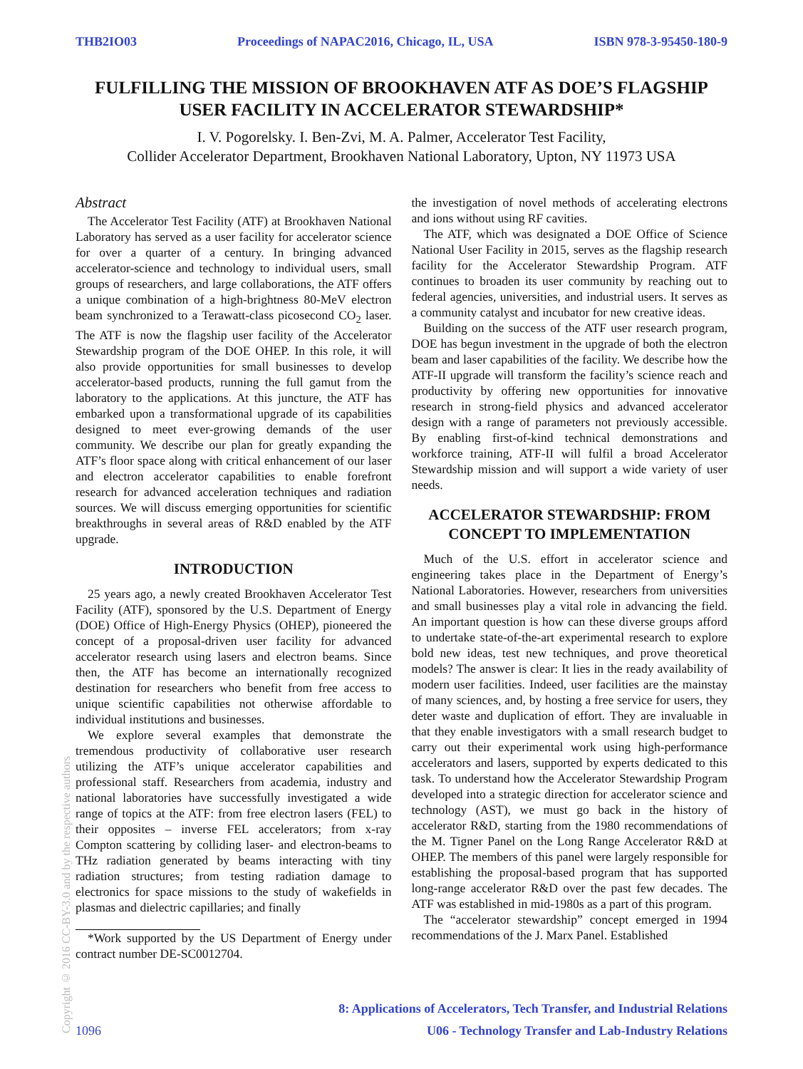THB2IO03 Proceedings of NAPAC2016, Chicago, IL, USA ISBN 978-3-95450-180-9
FULFILLING THE MISSION OF BROOKHAVEN ATF AS DOE’S FLAGSHIP USER FACILITY IN ACCELERATOR STEWARDSHIP*
I. V. Pogorelsky. I. Ben-Zvi, M. A. Palmer, Accelerator Test Facility,
Collider Accelerator Department, Brookhaven National Laboratory, Upton, NY 11973 USA
Abstract
The Accelerator Test Facility (ATF) at Brookhaven National Laboratory has served as a user facility for accelerator science for over a quarter of a century. In bringing advanced accelerator-science and technology to individual users, small groups of researchers, and large collaborations, the ATF offers a unique combination of a high-brightness 80-MeV electron beam synchronized to a Terawatt-class picosecond CO<sub>2</sub> laser. The ATF is now the flagship user facility of the Accelerator Stewardship program of the DOE OHEP. In this role, it will also provide opportunities for small businesses to develop accelerator-based products, running the full gamut from the laboratory to the applications. At this juncture, the ATF has embarked upon a transformational upgrade of its capabilities designed to meet ever-growing demands of the user community. We describe our plan for greatly expanding the ATF’s floor space along with critical enhancement of our laser and electron accelerator capabilities to enable forefront research for advanced acceleration techniques and radiation sources. We will discuss emerging opportunities for scientific breakthroughs in several areas of R&D enabled by the ATF upgrade.
INTRODUCTION
25 years ago, a newly created Brookhaven Accelerator Test Facility (ATF), sponsored by the U.S. Department of Energy (DOE) Office of High-Energy Physics (OHEP), pioneered the concept of a proposal-driven user facility for advanced accelerator research using lasers and electron beams. Since then, the ATF has become an internationally recognized destination for researchers who benefit from free access to unique scientific capabilities not otherwise affordable to individual institutions and businesses.
We explore several examples that demonstrate the tremendous productivity of collaborative user research utilizing the ATF’s unique accelerator capabilities and professional staff. Researchers from academia, industry and national laboratories have successfully investigated a wide range of topics at the ATF: from free electron lasers (FEL) to their opposites – inverse FEL accelerators; from x-ray Compton scattering by colliding laser- and electron-beams to THz radiation generated by beams interacting with tiny radiation structures; from testing radiation damage to electronics for space missions to the study of wakefields in plasmas and dielectric capillaries; and finally
*Work supported by the US Department of Energy under contract number DE-SC0012704.
the investigation of novel methods of accelerating electrons and ions without using RF cavities.
The ATF, which was designated a DOE Office of Science National User Facility in 2015, serves as the flagship research facility for the Accelerator Stewardship Program. ATF continues to broaden its user community by reaching out to federal agencies, universities, and industrial users. It serves as a community catalyst and incubator for new creative ideas.
Building on the success of the ATF user research program, DOE has begun investment in the upgrade of both the electron beam and laser capabilities of the facility. We describe how the ATF-II upgrade will transform the facility’s science reach and productivity by offering new opportunities for innovative research in strong-field physics and advanced accelerator design with a range of parameters not previously accessible. By enabling first-of-kind technical demonstrations and workforce training, ATF-II will fulfil a broad Accelerator Stewardship mission and will support a wide variety of user needs.
ACCELERATOR STEWARDSHIP: FROM CONCEPT TO IMPLEMENTATION
Much of the U.S. effort in accelerator science and engineering takes place in the Department of Energy’s National Laboratories. However, researchers from universities and small businesses play a vital role in advancing the field. An important question is how can these diverse groups afford to undertake state-of-the-art experimental research to explore bold new ideas, test new techniques, and prove theoretical models? The answer is clear: It lies in the ready availability of modern user facilities. Indeed, user facilities are the mainstay of many sciences, and, by hosting a free service for users, they deter waste and duplication of effort. They are invaluable in that they enable investigators with a small research budget to carry out their experimental work using high-performance accelerators and lasers, supported by experts dedicated to this task. To understand how the Accelerator Stewardship Program developed into a strategic direction for accelerator science and technology (AST), we must go back in the history of accelerator R&D, starting from the 1980 recommendations of the M. Tigner Panel on the Long Range Accelerator R&D at OHEP. The members of this panel were largely responsible for establishing the proposal-based program that has supported long-range accelerator R&D over the past few decades. The ATF was established in mid-1980s as a part of this program.
The “accelerator stewardship” concept emerged in 1994 recommendations of the J. Marx Panel. Established
Copyright © 2016 CC-BY-3.0 and by the respective authors
8: Applications of Accelerators, Tech Transfer, and Industrial Relations
1096 U06 - Technology Transfer and Lab-Industry Relations